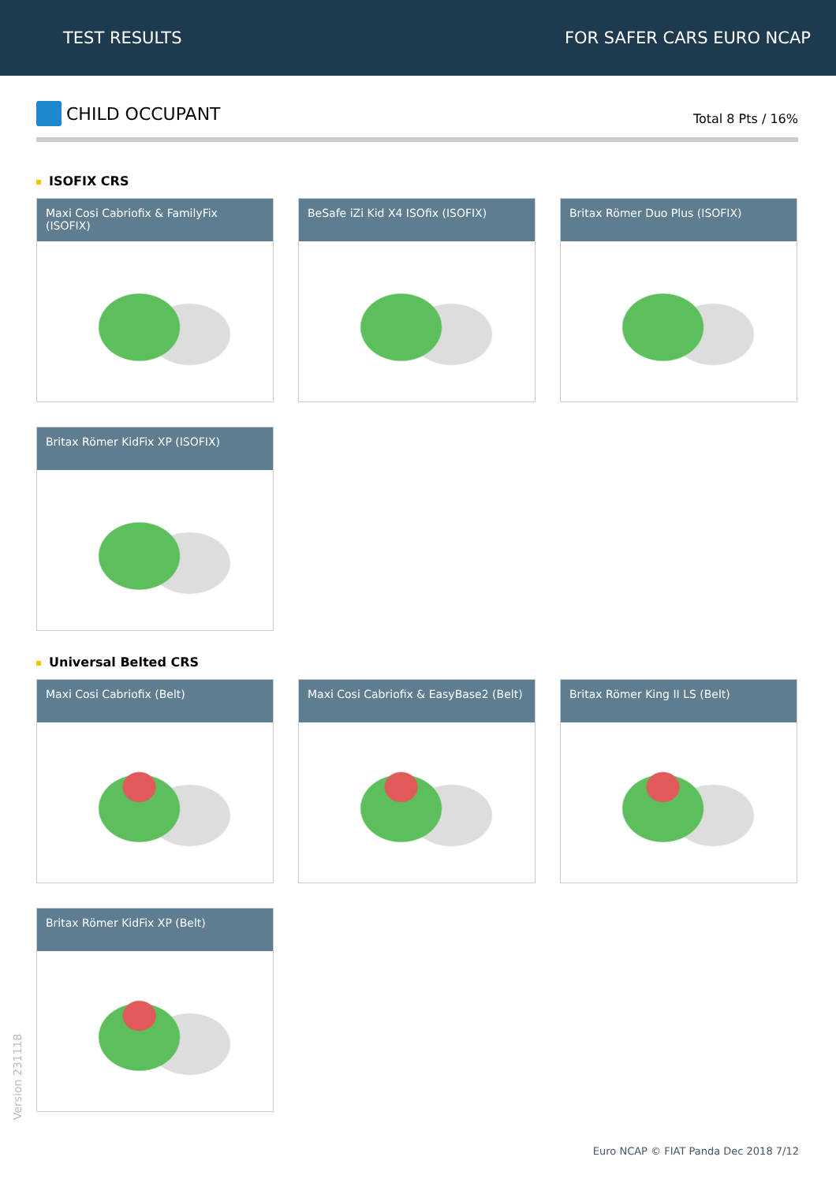TEST RESULTS FOR SAFER CARS EURO NCAP
CHILD OCCUPANT
Total 8 Pts / 16%
ISOFIX CRS
Maxi Cosi Cabriofix & FamilyFix (ISOFIX)
BeSafe iZi Kid X4 ISOfix (ISOFIX)
Britax Römer Duo Plus (ISOFIX)
Britax Römer KidFix XP (ISOFIX)
Universal Belted CRS
Maxi Cosi Cabriofix (Belt)
Maxi Cosi Cabriofix & EasyBase2 (Belt)
Britax Römer King II LS (Belt)
Britax Römer KidFix XP (Belt)
Version 231118
Euro NCAP © FIAT Panda Dec 2018 7/12